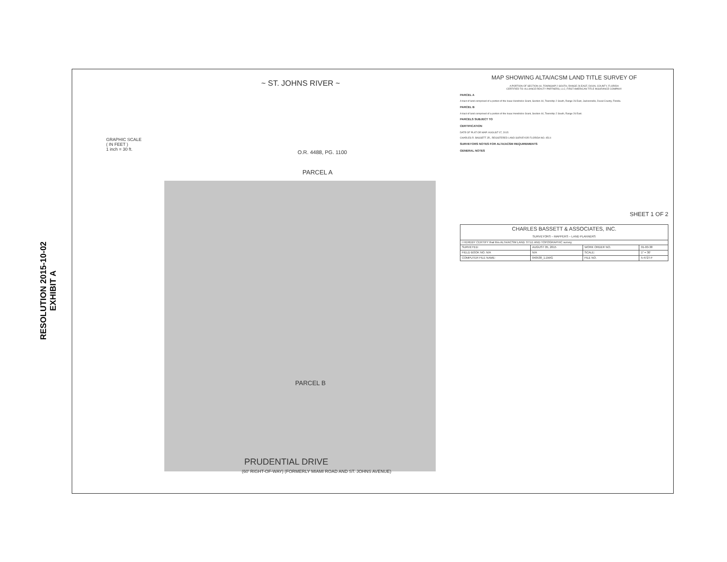RESOLUTION 2015-10-02
EXHIBIT A
~ ST. JOHNS RIVER ~
GRAPHIC SCALE
( IN FEET )
1 inch = 30 ft.
O.R. 4488, PG. 1100
PARCEL A
PARCEL B
PRUDENTIAL DRIVE
(60' RIGHT-OF-WAY) (FORMERLY MIAMI ROAD AND ST. JOHNS AVENUE)
MAP SHOWING ALTA/ACSM LAND TITLE SURVEY OF
A PORTION OF SECTION 44, TOWNSHIP 2 SOUTH, RANGE 26 EAST, DUVAL COUNTY, FLORIDA
CERTIFIED TO: ALLIANCE REALTY PARTNERS, LLC; FIRST AMERICAN TITLE INSURANCE COMPANY
PARCEL A
A tract of land comprised of a portion of the Isaac Hendricks Grant, Section 44, Township 2 South, Range 26 East, Jacksonville, Duval County, Florida.
PARCEL B
A tract of land comprised of a portion of the Isaac Hendricks Grant, Section 44, Township 2 South, Range 26 East.
PARCELS SUBJECT TO
CERTIFICATION
DATE OF PLAT OR MAP: AUGUST 07, 2015
CHARLES R. BASSETT JR., REGISTERED LAND SURVEYOR FLORIDA NO. 4514
SURVEYORS NOTES FOR ALTA/ACSM REQUIREMENTS
GENERAL NOTES
SHEET 1 OF 2
| CHARLES BASSETT & ASSOCIATES, INC. SURVEYORS – MAPPERS – LAND PLANNERS | | | |
| I HEREBY CERTIFY that this ALTA/ACSM LAND TITLE AND TOPOGRAPHIC survey | | | |
| SURVEYED: | AUGUST 05, 2015 | WORK ORDER NO. | 01-00-38 |
| FIELD BOOK NO. N/A | N/A | SCALE: | 1" = 30' |
| COMPUTER FILE NAME: | 040538_1.DWG | FILE NO. | 5-4727-F |